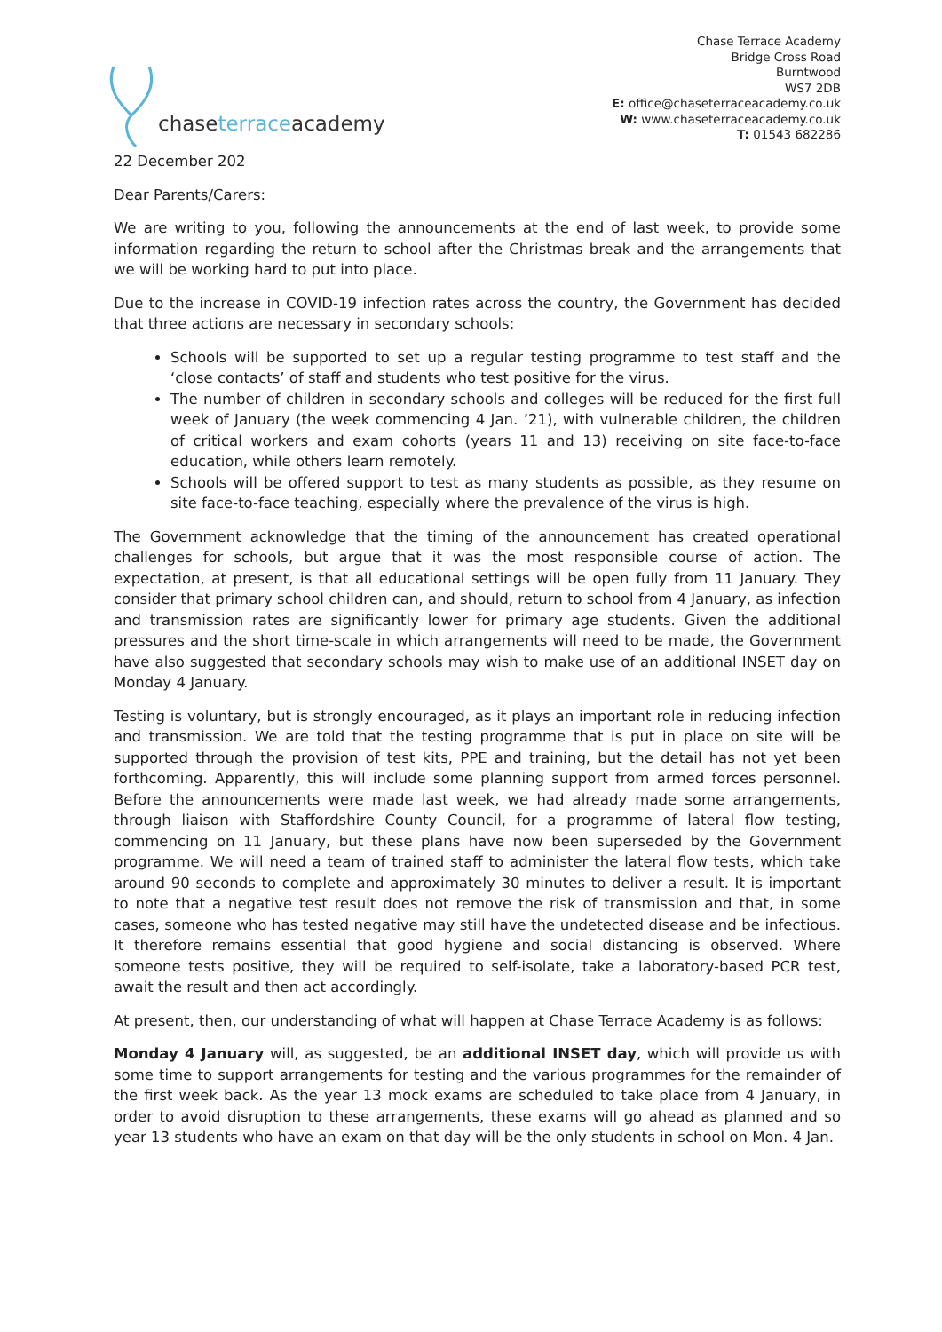chaseterraceacademy
Chase Terrace Academy
Bridge Cross Road
Burntwood
WS7 2DB
E: office@chaseterraceacademy.co.uk
W: www.chaseterraceacademy.co.uk
T: 01543 682286
22 December 202
Dear Parents/Carers:
We are writing to you, following the announcements at the end of last week, to provide some information regarding the return to school after the Christmas break and the arrangements that we will be working hard to put into place.
Due to the increase in COVID-19 infection rates across the country, the Government has decided that three actions are necessary in secondary schools:
Schools will be supported to set up a regular testing programme to test staff and the ‘close contacts’ of staff and students who test positive for the virus.
The number of children in secondary schools and colleges will be reduced for the first full week of January (the week commencing 4 Jan. ’21), with vulnerable children, the children of critical workers and exam cohorts (years 11 and 13) receiving on site face-to-face education, while others learn remotely.
Schools will be offered support to test as many students as possible, as they resume on site face-to-face teaching, especially where the prevalence of the virus is high.
The Government acknowledge that the timing of the announcement has created operational challenges for schools, but argue that it was the most responsible course of action. The expectation, at present, is that all educational settings will be open fully from 11 January. They consider that primary school children can, and should, return to school from 4 January, as infection and transmission rates are significantly lower for primary age students. Given the additional pressures and the short time-scale in which arrangements will need to be made, the Government have also suggested that secondary schools may wish to make use of an additional INSET day on Monday 4 January.
Testing is voluntary, but is strongly encouraged, as it plays an important role in reducing infection and transmission. We are told that the testing programme that is put in place on site will be supported through the provision of test kits, PPE and training, but the detail has not yet been forthcoming. Apparently, this will include some planning support from armed forces personnel. Before the announcements were made last week, we had already made some arrangements, through liaison with Staffordshire County Council, for a programme of lateral flow testing, commencing on 11 January, but these plans have now been superseded by the Government programme. We will need a team of trained staff to administer the lateral flow tests, which take around 90 seconds to complete and approximately 30 minutes to deliver a result. It is important to note that a negative test result does not remove the risk of transmission and that, in some cases, someone who has tested negative may still have the undetected disease and be infectious. It therefore remains essential that good hygiene and social distancing is observed. Where someone tests positive, they will be required to self-isolate, take a laboratory-based PCR test, await the result and then act accordingly.
At present, then, our understanding of what will happen at Chase Terrace Academy is as follows:
Monday 4 January will, as suggested, be an additional INSET day, which will provide us with some time to support arrangements for testing and the various programmes for the remainder of the first week back. As the year 13 mock exams are scheduled to take place from 4 January, in order to avoid disruption to these arrangements, these exams will go ahead as planned and so year 13 students who have an exam on that day will be the only students in school on Mon. 4 Jan.